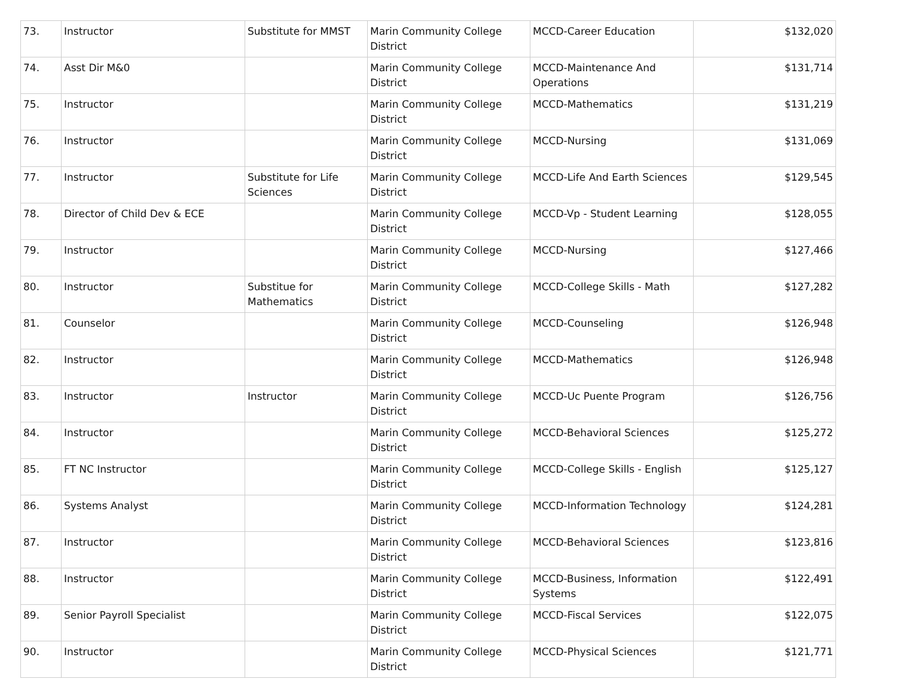| 73. | Instructor | Substitute for MMST | Marin Community College District | MCCD-Career Education | $132,020 |
| 74. | Asst Dir M&0 | | Marin Community College District | MCCD-Maintenance And Operations | $131,714 |
| 75. | Instructor | | Marin Community College District | MCCD-Mathematics | $131,219 |
| 76. | Instructor | | Marin Community College District | MCCD-Nursing | $131,069 |
| 77. | Instructor | Substitute for Life Sciences | Marin Community College District | MCCD-Life And Earth Sciences | $129,545 |
| 78. | Director of Child Dev & ECE | | Marin Community College District | MCCD-Vp - Student Learning | $128,055 |
| 79. | Instructor | | Marin Community College District | MCCD-Nursing | $127,466 |
| 80. | Instructor | Substitue for Mathematics | Marin Community College District | MCCD-College Skills - Math | $127,282 |
| 81. | Counselor | | Marin Community College District | MCCD-Counseling | $126,948 |
| 82. | Instructor | | Marin Community College District | MCCD-Mathematics | $126,948 |
| 83. | Instructor | Instructor | Marin Community College District | MCCD-Uc Puente Program | $126,756 |
| 84. | Instructor | | Marin Community College District | MCCD-Behavioral Sciences | $125,272 |
| 85. | FT NC Instructor | | Marin Community College District | MCCD-College Skills - English | $125,127 |
| 86. | Systems Analyst | | Marin Community College District | MCCD-Information Technology | $124,281 |
| 87. | Instructor | | Marin Community College District | MCCD-Behavioral Sciences | $123,816 |
| 88. | Instructor | | Marin Community College District | MCCD-Business, Information Systems | $122,491 |
| 89. | Senior Payroll Specialist | | Marin Community College District | MCCD-Fiscal Services | $122,075 |
| 90. | Instructor | | Marin Community College District | MCCD-Physical Sciences | $121,771 |